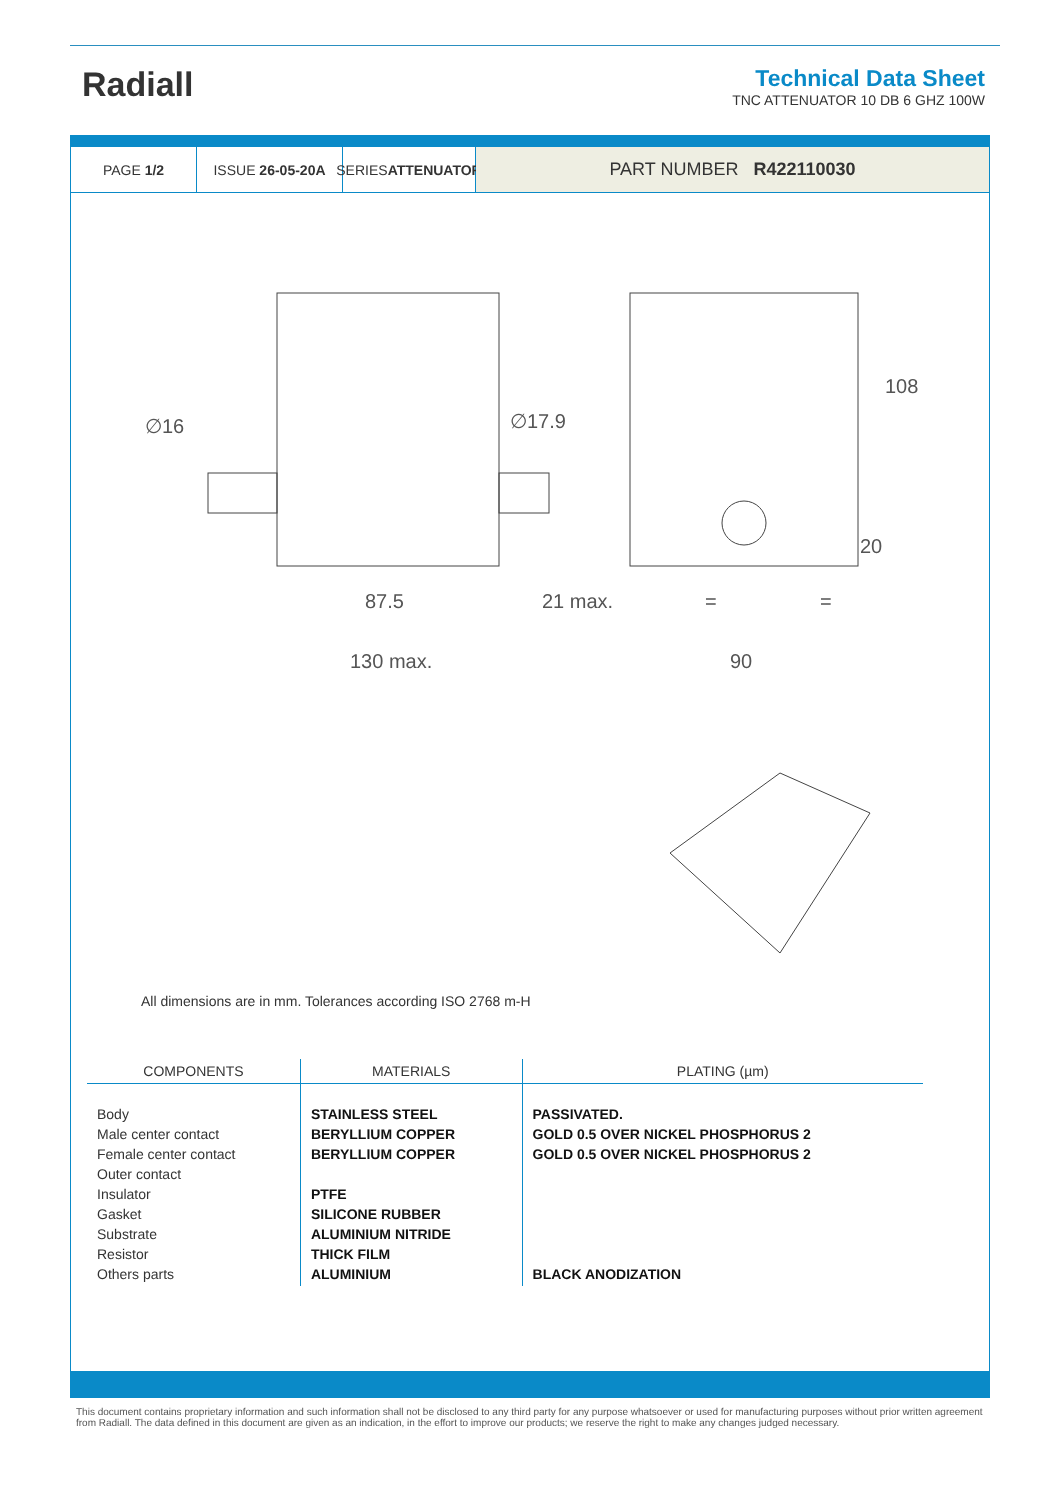Radiall
Technical Data Sheet
TNC ATTENUATOR 10 DB 6 GHZ 100W
PAGE 1/2 ISSUE 26-05-20A SERIES
ATTENUATOR
PART NUMBER R422110030
∅16
∅17.9
87.5
21 max.
130 max.
90
108
20
=
=
All dimensions are in mm. Tolerances according ISO 2768 m-H
| COMPONENTS | MATERIALS | PLATING (µm) |
| --- | --- | --- |
| Body Male center contact Female center contact Outer contact Insulator Gasket Substrate Resistor Others parts | STAINLESS STEEL BERYLLIUM COPPER BERYLLIUM COPPER PTFE SILICONE RUBBER ALUMINIUM NITRIDE THICK FILM ALUMINIUM | PASSIVATED. GOLD 0.5 OVER NICKEL PHOSPHORUS 2 GOLD 0.5 OVER NICKEL PHOSPHORUS 2 BLACK ANODIZATION |
This document contains proprietary information and such information shall not be disclosed to any third party for any purpose whatsoever or used for manufacturing purposes without prior written agreement from Radiall. The data defined in this document are given as an indication, in the effort to improve our products; we reserve the right to make any changes judged necessary.